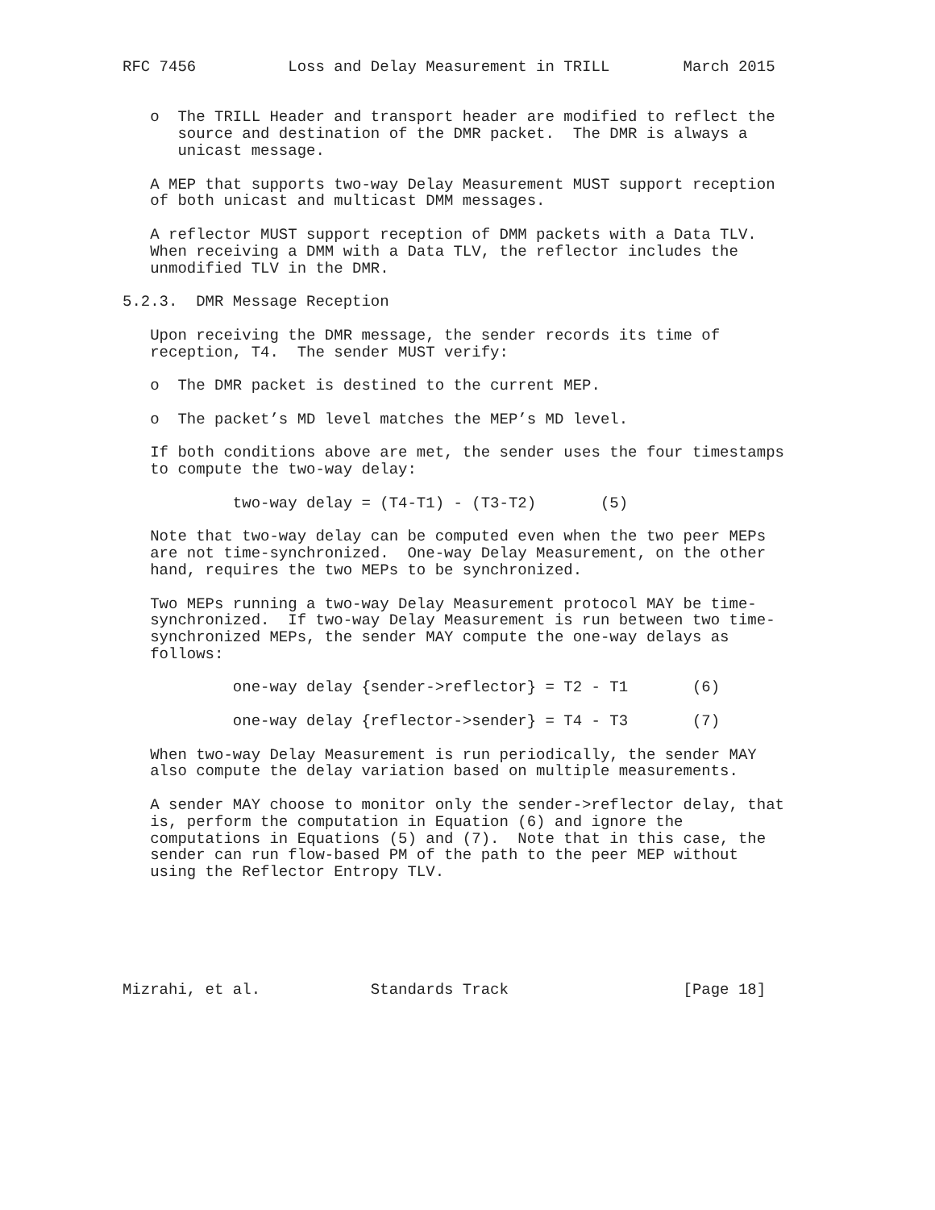RFC 7456          Loss and Delay Measurement in TRILL        March 2015


   o  The TRILL Header and transport header are modified to reflect the
      source and destination of the DMR packet.  The DMR is always a
      unicast message.

   A MEP that supports two-way Delay Measurement MUST support reception
   of both unicast and multicast DMM messages.

   A reflector MUST support reception of DMM packets with a Data TLV.
   When receiving a DMM with a Data TLV, the reflector includes the
   unmodified TLV in the DMR.

5.2.3.  DMR Message Reception

   Upon receiving the DMR message, the sender records its time of
   reception, T4.  The sender MUST verify:

   o  The DMR packet is destined to the current MEP.

   o  The packet’s MD level matches the MEP’s MD level.

   If both conditions above are met, the sender uses the four timestamps
   to compute the two-way delay:

            two-way delay = (T4-T1) - (T3-T2)       (5)

   Note that two-way delay can be computed even when the two peer MEPs
   are not time-synchronized.  One-way Delay Measurement, on the other
   hand, requires the two MEPs to be synchronized.

   Two MEPs running a two-way Delay Measurement protocol MAY be time-
   synchronized.  If two-way Delay Measurement is run between two time-
   synchronized MEPs, the sender MAY compute the one-way delays as
   follows:

            one-way delay {sender->reflector} = T2 - T1       (6)

            one-way delay {reflector->sender} = T4 - T3       (7)

   When two-way Delay Measurement is run periodically, the sender MAY
   also compute the delay variation based on multiple measurements.

   A sender MAY choose to monitor only the sender->reflector delay, that
   is, perform the computation in Equation (6) and ignore the
   computations in Equations (5) and (7).  Note that in this case, the
   sender can run flow-based PM of the path to the peer MEP without
   using the Reflector Entropy TLV.






Mizrahi, et al.            Standards Track                   [Page 18]